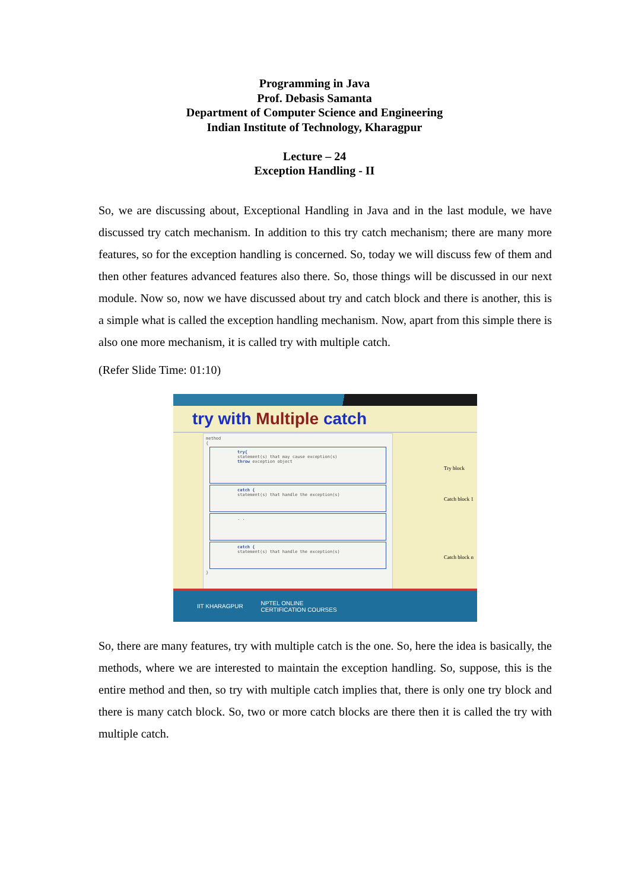Programming in Java
Prof. Debasis Samanta
Department of Computer Science and Engineering
Indian Institute of Technology, Kharagpur
Lecture – 24
Exception Handling - II
So, we are discussing about, Exceptional Handling in Java and in the last module, we have discussed try catch mechanism. In addition to this try catch mechanism; there are many more features, so for the exception handling is concerned. So, today we will discuss few of them and then other features advanced features also there. So, those things will be discussed in our next module. Now so, now we have discussed about try and catch block and there is another, this is a simple what is called the exception handling mechanism. Now, apart from this simple there is also one more mechanism, it is called try with multiple catch.
(Refer Slide Time: 01:10)
try with Multiple catch
method
{
try{
statement(s) that may cause exception(s)
throw exception object
catch {
statement(s) that handle the exception(s)
. .
catch {
statement(s) that handle the exception(s)
}
Try block
Catch block 1
Catch block n
IIT KHARAGPUR NPTEL ONLINE
CERTIFICATION COURSES
So, there are many features, try with multiple catch is the one. So, here the idea is basically, the methods, where we are interested to maintain the exception handling. So, suppose, this is the entire method and then, so try with multiple catch implies that, there is only one try block and there is many catch block. So, two or more catch blocks are there then it is called the try with multiple catch.